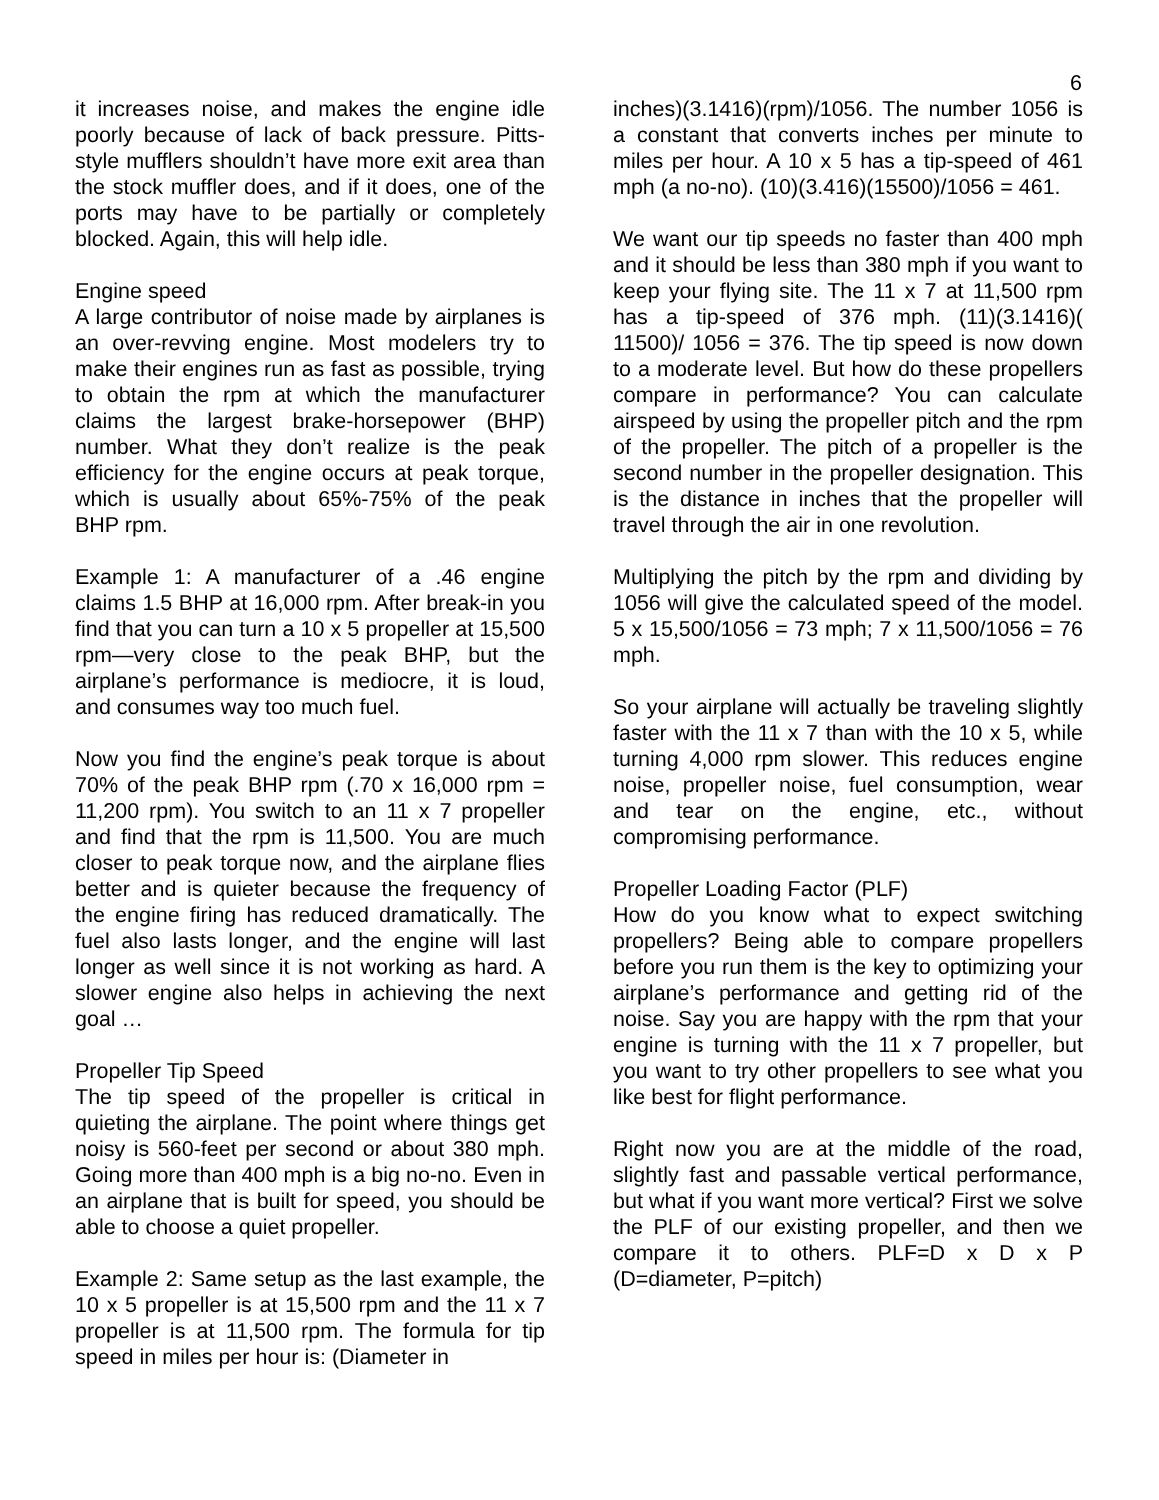6
it increases noise, and makes the engine idle poorly because of lack of back pressure. Pitts-style mufflers shouldn’t have more exit area than the stock muffler does, and if it does, one of the ports may have to be partially or completely blocked. Again, this will help idle.
Engine speed
A large contributor of noise made by airplanes is an over-revving engine. Most modelers try to make their engines run as fast as possible, trying to obtain the rpm at which the manufacturer claims the largest brake-horsepower (BHP) number. What they don’t realize is the peak efficiency for the engine occurs at peak torque, which is usually about 65%-75% of the peak BHP rpm.
Example 1: A manufacturer of a .46 engine claims 1.5 BHP at 16,000 rpm. After break-in you find that you can turn a 10 x 5 propeller at 15,500 rpm—very close to the peak BHP, but the airplane’s performance is mediocre, it is loud, and consumes way too much fuel.
Now you find the engine’s peak torque is about 70% of the peak BHP rpm (.70 x 16,000 rpm = 11,200 rpm). You switch to an 11 x 7 propeller and find that the rpm is 11,500. You are much closer to peak torque now, and the airplane flies better and is quieter because the frequency of the engine firing has reduced dramatically. The fuel also lasts longer, and the engine will last longer as well since it is not working as hard. A slower engine also helps in achieving the next goal …
Propeller Tip Speed
The tip speed of the propeller is critical in quieting the airplane. The point where things get noisy is 560-feet per second or about 380 mph. Going more than 400 mph is a big no-no. Even in an airplane that is built for speed, you should be able to choose a quiet propeller.
Example 2: Same setup as the last example, the 10 x 5 propeller is at 15,500 rpm and the 11 x 7 propeller is at 11,500 rpm. The formula for tip speed in miles per hour is: (Diameter in
inches)(3.1416)(rpm)/1056. The number 1056 is a constant that converts inches per minute to miles per hour. A 10 x 5 has a tip-speed of 461 mph (a no-no). (10)(3.416)(15500)/1056 = 461.
We want our tip speeds no faster than 400 mph and it should be less than 380 mph if you want to keep your flying site. The 11 x 7 at 11,500 rpm has a tip-speed of 376 mph. (11)(3.1416)( 11500)/ 1056 = 376. The tip speed is now down to a moderate level. But how do these propellers compare in performance? You can calculate airspeed by using the propeller pitch and the rpm of the propeller. The pitch of a propeller is the second number in the propeller designation. This is the distance in inches that the propeller will travel through the air in one revolution.
Multiplying the pitch by the rpm and dividing by 1056 will give the calculated speed of the model. 5 x 15,500/1056 = 73 mph; 7 x 11,500/1056 = 76 mph.
So your airplane will actually be traveling slightly faster with the 11 x 7 than with the 10 x 5, while turning 4,000 rpm slower. This reduces engine noise, propeller noise, fuel consumption, wear and tear on the engine, etc., without compromising performance.
Propeller Loading Factor (PLF)
How do you know what to expect switching propellers? Being able to compare propellers before you run them is the key to optimizing your airplane’s performance and getting rid of the noise. Say you are happy with the rpm that your engine is turning with the 11 x 7 propeller, but you want to try other propellers to see what you like best for flight performance.
Right now you are at the middle of the road, slightly fast and passable vertical performance, but what if you want more vertical? First we solve the PLF of our existing propeller, and then we compare it to others. PLF=D x D x P (D=diameter, P=pitch)